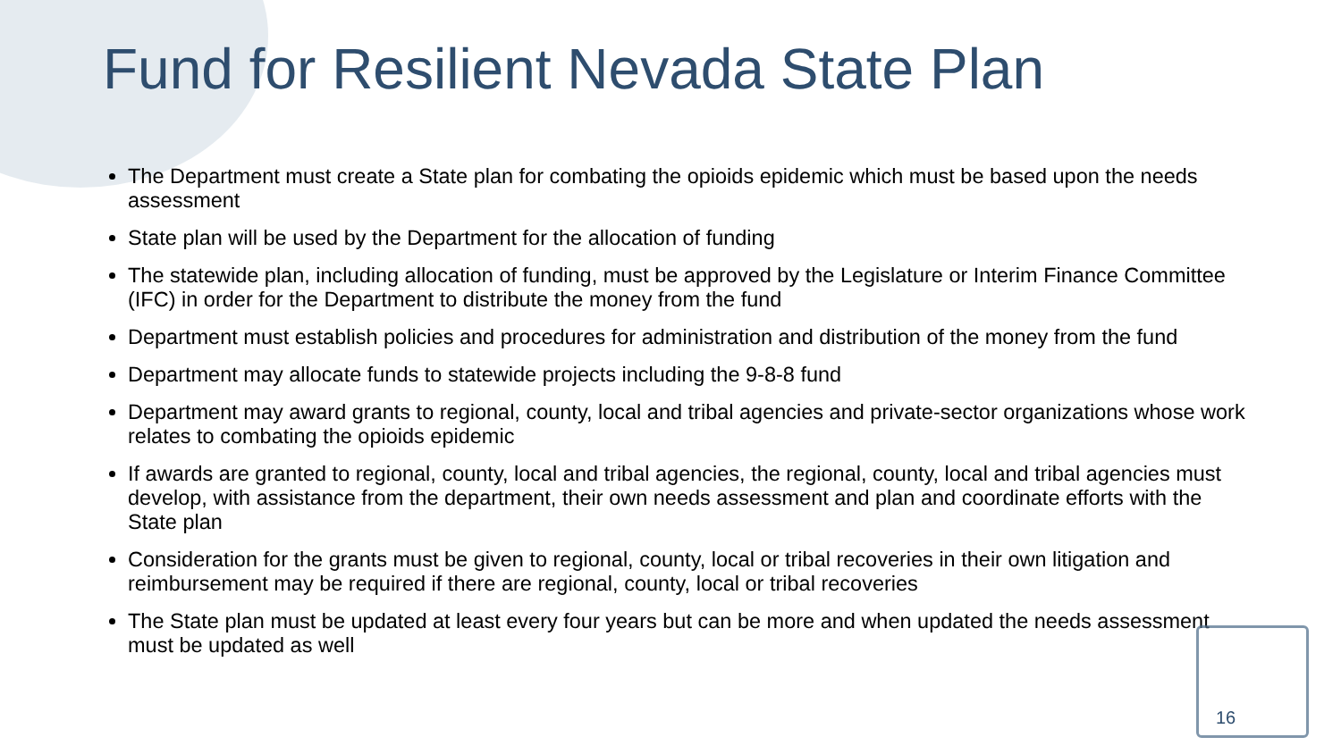Fund for Resilient Nevada State Plan
The Department must create a State plan for combating the opioids epidemic which must be based upon the needs assessment
State plan will be used by the Department for the allocation of funding
The statewide plan, including allocation of funding, must be approved by the Legislature or Interim Finance Committee (IFC) in order for the Department to distribute the money from the fund
Department must establish policies and procedures for administration and distribution of the money from the fund
Department may allocate funds to statewide projects including the 9-8-8 fund
Department may award grants to regional, county, local and tribal agencies and private-sector organizations whose work relates to combating the opioids epidemic
If awards are granted to regional, county, local and tribal agencies, the regional, county, local and tribal agencies must develop, with assistance from the department, their own needs assessment and plan and coordinate efforts with the State plan
Consideration for the grants must be given to regional, county, local or tribal recoveries in their own litigation and reimbursement may be required if there are regional, county, local or tribal recoveries
The State plan must be updated at least every four years but can be more and when updated the needs assessment must be updated as well
16